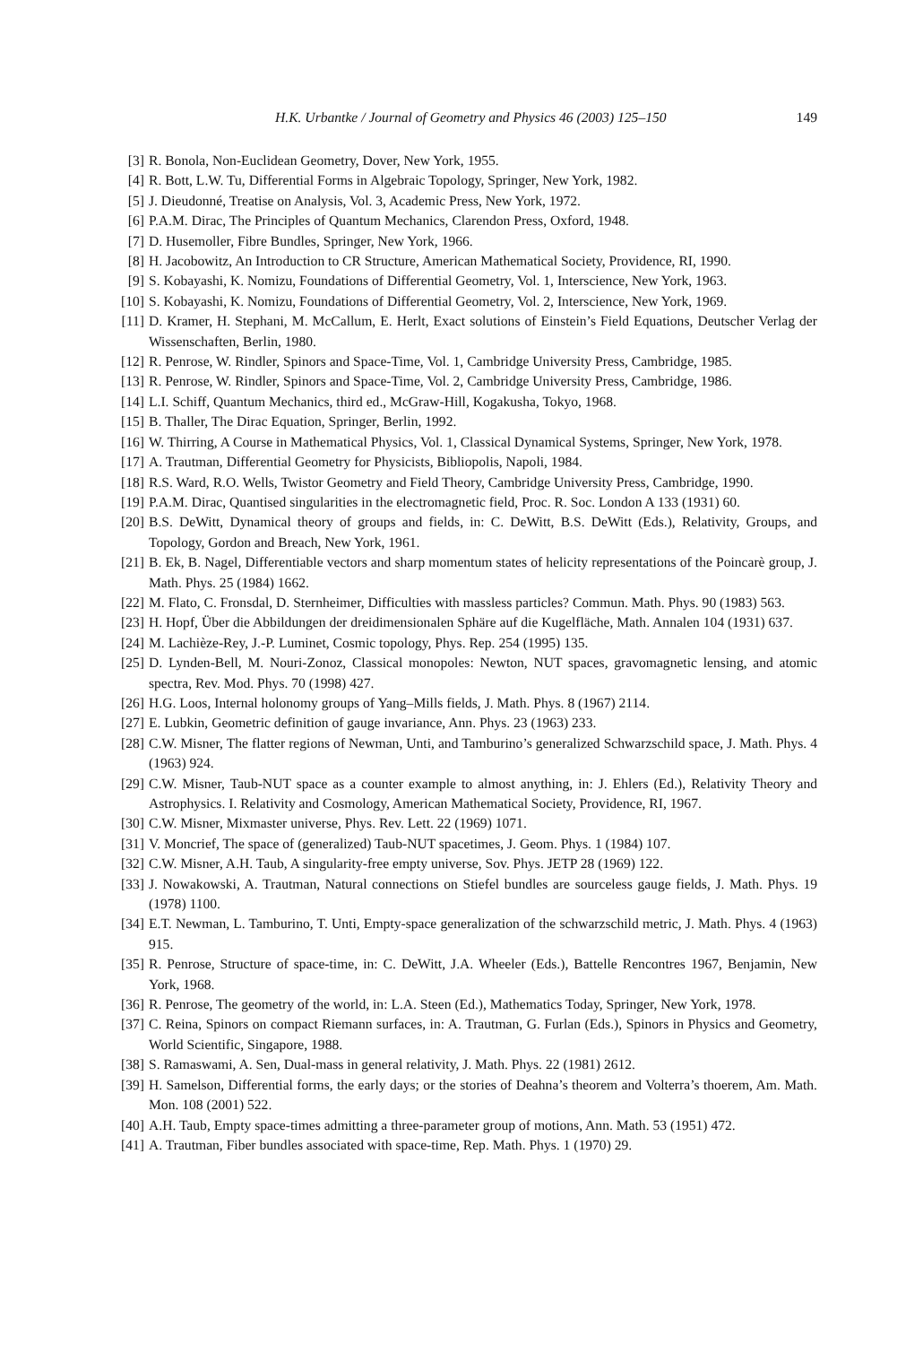H.K. Urbantke / Journal of Geometry and Physics 46 (2003) 125–150 149
[3] R. Bonola, Non-Euclidean Geometry, Dover, New York, 1955.
[4] R. Bott, L.W. Tu, Differential Forms in Algebraic Topology, Springer, New York, 1982.
[5] J. Dieudonné, Treatise on Analysis, Vol. 3, Academic Press, New York, 1972.
[6] P.A.M. Dirac, The Principles of Quantum Mechanics, Clarendon Press, Oxford, 1948.
[7] D. Husemoller, Fibre Bundles, Springer, New York, 1966.
[8] H. Jacobowitz, An Introduction to CR Structure, American Mathematical Society, Providence, RI, 1990.
[9] S. Kobayashi, K. Nomizu, Foundations of Differential Geometry, Vol. 1, Interscience, New York, 1963.
[10] S. Kobayashi, K. Nomizu, Foundations of Differential Geometry, Vol. 2, Interscience, New York, 1969.
[11] D. Kramer, H. Stephani, M. McCallum, E. Herlt, Exact solutions of Einstein’s Field Equations, Deutscher Verlag der Wissenschaften, Berlin, 1980.
[12] R. Penrose, W. Rindler, Spinors and Space-Time, Vol. 1, Cambridge University Press, Cambridge, 1985.
[13] R. Penrose, W. Rindler, Spinors and Space-Time, Vol. 2, Cambridge University Press, Cambridge, 1986.
[14] L.I. Schiff, Quantum Mechanics, third ed., McGraw-Hill, Kogakusha, Tokyo, 1968.
[15] B. Thaller, The Dirac Equation, Springer, Berlin, 1992.
[16] W. Thirring, A Course in Mathematical Physics, Vol. 1, Classical Dynamical Systems, Springer, New York, 1978.
[17] A. Trautman, Differential Geometry for Physicists, Bibliopolis, Napoli, 1984.
[18] R.S. Ward, R.O. Wells, Twistor Geometry and Field Theory, Cambridge University Press, Cambridge, 1990.
[19] P.A.M. Dirac, Quantised singularities in the electromagnetic field, Proc. R. Soc. London A 133 (1931) 60.
[20] B.S. DeWitt, Dynamical theory of groups and fields, in: C. DeWitt, B.S. DeWitt (Eds.), Relativity, Groups, and Topology, Gordon and Breach, New York, 1961.
[21] B. Ek, B. Nagel, Differentiable vectors and sharp momentum states of helicity representations of the Poincarè group, J. Math. Phys. 25 (1984) 1662.
[22] M. Flato, C. Fronsdal, D. Sternheimer, Difficulties with massless particles? Commun. Math. Phys. 90 (1983) 563.
[23] H. Hopf, Über die Abbildungen der dreidimensionalen Sphäre auf die Kugelfläche, Math. Annalen 104 (1931) 637.
[24] M. Lachièze-Rey, J.-P. Luminet, Cosmic topology, Phys. Rep. 254 (1995) 135.
[25] D. Lynden-Bell, M. Nouri-Zonoz, Classical monopoles: Newton, NUT spaces, gravomagnetic lensing, and atomic spectra, Rev. Mod. Phys. 70 (1998) 427.
[26] H.G. Loos, Internal holonomy groups of Yang–Mills fields, J. Math. Phys. 8 (1967) 2114.
[27] E. Lubkin, Geometric definition of gauge invariance, Ann. Phys. 23 (1963) 233.
[28] C.W. Misner, The flatter regions of Newman, Unti, and Tamburino’s generalized Schwarzschild space, J. Math. Phys. 4 (1963) 924.
[29] C.W. Misner, Taub-NUT space as a counter example to almost anything, in: J. Ehlers (Ed.), Relativity Theory and Astrophysics. I. Relativity and Cosmology, American Mathematical Society, Providence, RI, 1967.
[30] C.W. Misner, Mixmaster universe, Phys. Rev. Lett. 22 (1969) 1071.
[31] V. Moncrief, The space of (generalized) Taub-NUT spacetimes, J. Geom. Phys. 1 (1984) 107.
[32] C.W. Misner, A.H. Taub, A singularity-free empty universe, Sov. Phys. JETP 28 (1969) 122.
[33] J. Nowakowski, A. Trautman, Natural connections on Stiefel bundles are sourceless gauge fields, J. Math. Phys. 19 (1978) 1100.
[34] E.T. Newman, L. Tamburino, T. Unti, Empty-space generalization of the schwarzschild metric, J. Math. Phys. 4 (1963) 915.
[35] R. Penrose, Structure of space-time, in: C. DeWitt, J.A. Wheeler (Eds.), Battelle Rencontres 1967, Benjamin, New York, 1968.
[36] R. Penrose, The geometry of the world, in: L.A. Steen (Ed.), Mathematics Today, Springer, New York, 1978.
[37] C. Reina, Spinors on compact Riemann surfaces, in: A. Trautman, G. Furlan (Eds.), Spinors in Physics and Geometry, World Scientific, Singapore, 1988.
[38] S. Ramaswami, A. Sen, Dual-mass in general relativity, J. Math. Phys. 22 (1981) 2612.
[39] H. Samelson, Differential forms, the early days; or the stories of Deahna’s theorem and Volterra’s thoerem, Am. Math. Mon. 108 (2001) 522.
[40] A.H. Taub, Empty space-times admitting a three-parameter group of motions, Ann. Math. 53 (1951) 472.
[41] A. Trautman, Fiber bundles associated with space-time, Rep. Math. Phys. 1 (1970) 29.